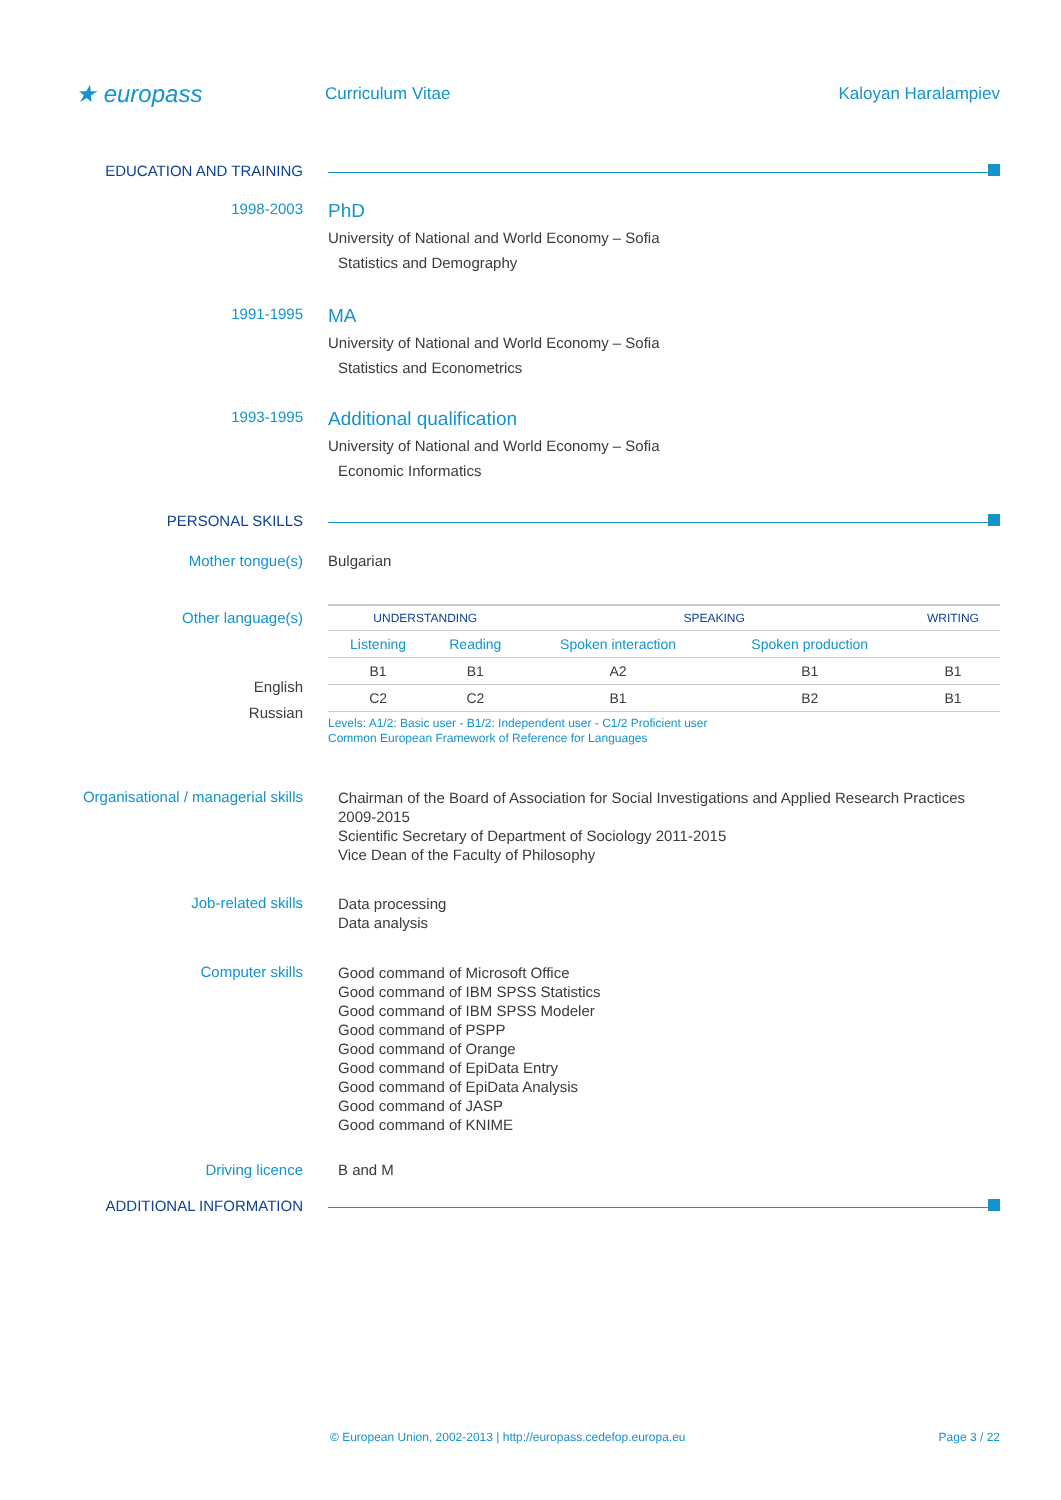★ europass
Curriculum Vitae Kaloyan Haralampiev
EDUCATION AND TRAINING
1998-2003
PhD
University of National and World Economy – Sofia
Statistics and Demography
1991-1995
MA
University of National and World Economy – Sofia
Statistics and Econometrics
1993-1995
Additional qualification
University of National and World Economy – Sofia
Economic Informatics
PERSONAL SKILLS
Mother tongue(s) Bulgarian
Other language(s)
English
Russian
| UNDERSTANDING | | SPEAKING | | WRITING |
| --- | --- | --- | --- | --- |
| Listening | Reading | Spoken interaction | Spoken production | |
| B1 | B1 | A2 | B1 | B1 |
| C2 | C2 | B1 | B2 | B1 |
Levels: A1/2: Basic user - B1/2: Independent user - C1/2 Proficient user
Common European Framework of Reference for Languages
Organisational / managerial skills
Chairman of the Board of Association for Social Investigations and Applied Research Practices 2009-2015
Scientific Secretary of Department of Sociology 2011-2015
Vice Dean of the Faculty of Philosophy
Job-related skills
Data processing
Data analysis
Computer skills
Good command of Microsoft Office
Good command of IBM SPSS Statistics
Good command of IBM SPSS Modeler
Good command of PSPP
Good command of Orange
Good command of EpiData Entry
Good command of EpiData Analysis
Good command of JASP
Good command of KNIME
Driving licence B and M
ADDITIONAL INFORMATION
© European Union, 2002-2013 | http://europass.cedefop.europa.eu Page 3 / 22